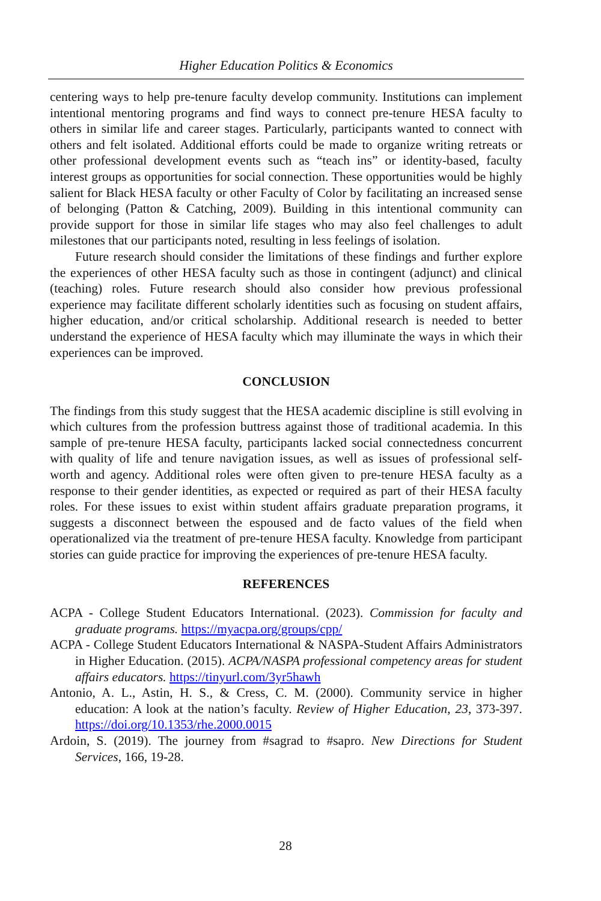Higher Education Politics & Economics
centering ways to help pre-tenure faculty develop community. Institutions can implement intentional mentoring programs and find ways to connect pre-tenure HESA faculty to others in similar life and career stages. Particularly, participants wanted to connect with others and felt isolated. Additional efforts could be made to organize writing retreats or other professional development events such as “teach ins” or identity-based, faculty interest groups as opportunities for social connection. These opportunities would be highly salient for Black HESA faculty or other Faculty of Color by facilitating an increased sense of belonging (Patton & Catching, 2009). Building in this intentional community can provide support for those in similar life stages who may also feel challenges to adult milestones that our participants noted, resulting in less feelings of isolation.
Future research should consider the limitations of these findings and further explore the experiences of other HESA faculty such as those in contingent (adjunct) and clinical (teaching) roles. Future research should also consider how previous professional experience may facilitate different scholarly identities such as focusing on student affairs, higher education, and/or critical scholarship. Additional research is needed to better understand the experience of HESA faculty which may illuminate the ways in which their experiences can be improved.
CONCLUSION
The findings from this study suggest that the HESA academic discipline is still evolving in which cultures from the profession buttress against those of traditional academia. In this sample of pre-tenure HESA faculty, participants lacked social connectedness concurrent with quality of life and tenure navigation issues, as well as issues of professional self-worth and agency. Additional roles were often given to pre-tenure HESA faculty as a response to their gender identities, as expected or required as part of their HESA faculty roles. For these issues to exist within student affairs graduate preparation programs, it suggests a disconnect between the espoused and de facto values of the field when operationalized via the treatment of pre-tenure HESA faculty. Knowledge from participant stories can guide practice for improving the experiences of pre-tenure HESA faculty.
REFERENCES
ACPA - College Student Educators International. (2023). Commission for faculty and graduate programs. https://myacpa.org/groups/cpp/
ACPA - College Student Educators International & NASPA-Student Affairs Administrators in Higher Education. (2015). ACPA/NASPA professional competency areas for student affairs educators. https://tinyurl.com/3yr5hawh
Antonio, A. L., Astin, H. S., & Cress, C. M. (2000). Community service in higher education: A look at the nation’s faculty. Review of Higher Education, 23, 373-397. https://doi.org/10.1353/rhe.2000.0015
Ardoin, S. (2019). The journey from #sagrad to #sapro. New Directions for Student Services, 166, 19-28.
28